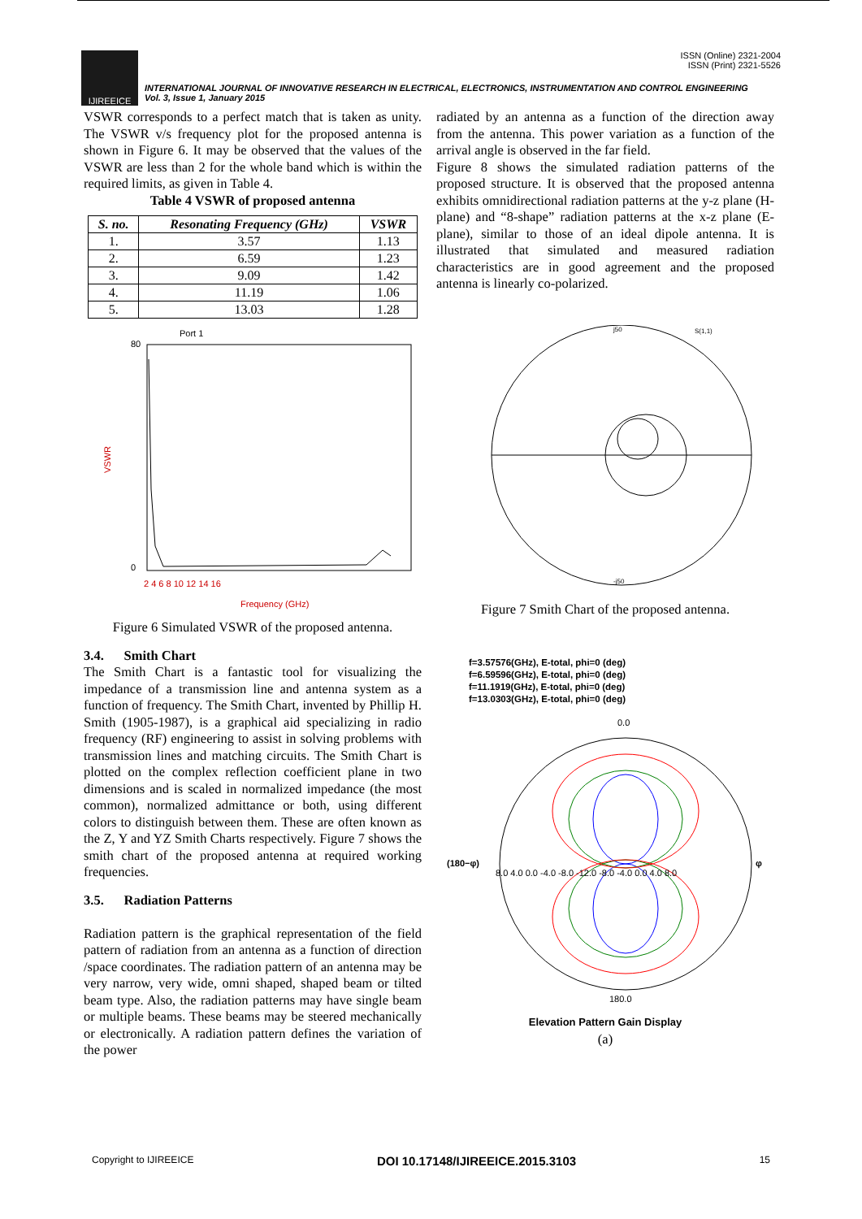IJIREEICE
ISSN (Online) 2321-2004
ISSN (Print) 2321-5526
INTERNATIONAL JOURNAL OF INNOVATIVE RESEARCH IN ELECTRICAL, ELECTRONICS, INSTRUMENTATION AND CONTROL ENGINEERING
Vol. 3, Issue 1, January 2015
VSWR corresponds to a perfect match that is taken as unity. The VSWR v/s frequency plot for the proposed antenna is shown in Figure 6. It may be observed that the values of the VSWR are less than 2 for the whole band which is within the required limits, as given in Table 4.
Table 4 VSWR of proposed antenna
| S. no. | Resonating Frequency (GHz) | VSWR |
| --- | --- | --- |
| 1. | 3.57 | 1.13 |
| 2. | 6.59 | 1.23 |
| 3. | 9.09 | 1.42 |
| 4. | 11.19 | 1.06 |
| 5. | 13.03 | 1.28 |
Port 1
80
0
VSWR
2 4 6 8 10 12 14 16
Frequency (GHz)
Figure 6 Simulated VSWR of the proposed antenna.
3.4. Smith Chart
The Smith Chart is a fantastic tool for visualizing the impedance of a transmission line and antenna system as a function of frequency. The Smith Chart, invented by Phillip H. Smith (1905-1987), is a graphical aid specializing in radio frequency (RF) engineering to assist in solving problems with transmission lines and matching circuits. The Smith Chart is plotted on the complex reflection coefficient plane in two dimensions and is scaled in normalized impedance (the most common), normalized admittance or both, using different colors to distinguish between them. These are often known as the Z, Y and YZ Smith Charts respectively. Figure 7 shows the smith chart of the proposed antenna at required working frequencies.
3.5. Radiation Patterns
Radiation pattern is the graphical representation of the field pattern of radiation from an antenna as a function of direction /space coordinates. The radiation pattern of an antenna may be very narrow, very wide, omni shaped, shaped beam or tilted beam type. Also, the radiation patterns may have single beam or multiple beams. These beams may be steered mechanically or electronically. A radiation pattern defines the variation of the power
radiated by an antenna as a function of the direction away from the antenna. This power variation as a function of the arrival angle is observed in the far field.
Figure 8 shows the simulated radiation patterns of the proposed structure. It is observed that the proposed antenna exhibits omnidirectional radiation patterns at the y-z plane (H-plane) and “8-shape” radiation patterns at the x-z plane (E-plane), similar to those of an ideal dipole antenna. It is illustrated that simulated and measured radiation characteristics are in good agreement and the proposed antenna is linearly co-polarized.
S(1,1)
j50
-j50
Figure 7 Smith Chart of the proposed antenna.
f=3.57576(GHz), E-total, phi=0 (deg)
f=6.59596(GHz), E-total, phi=0 (deg)
f=11.1919(GHz), E-total, phi=0 (deg)
f=13.0303(GHz), E-total, phi=0 (deg)
0.0
(180−φ)
φ
8.0 4.0 0.0 -4.0 -8.0 -12.0 -8.0 -4.0 0.0 4.0 8.0
180.0
Elevation Pattern Gain Display
(a)
Copyright to IJIREEICE DOI 10.17148/IJIREEICE.2015.3103 15